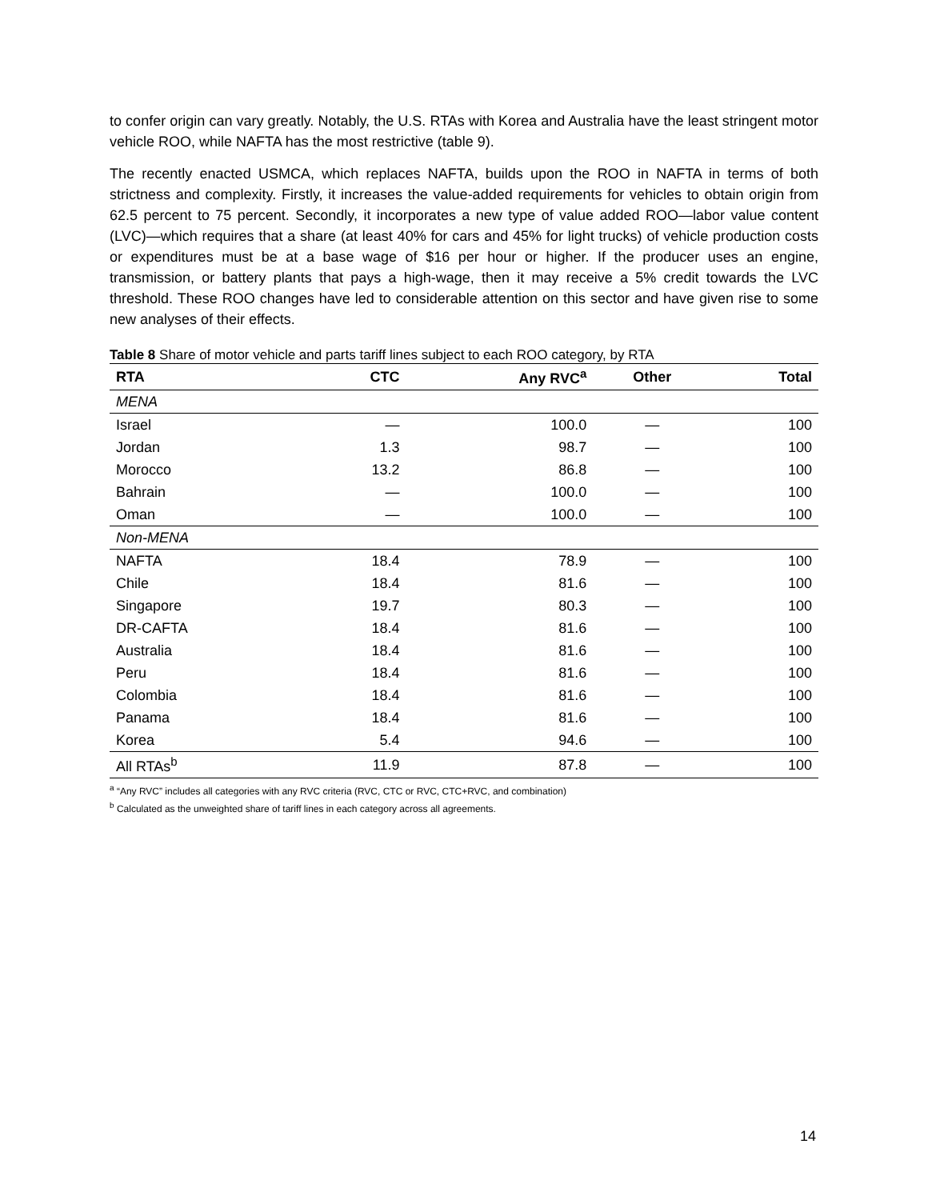to confer origin can vary greatly. Notably, the U.S. RTAs with Korea and Australia have the least stringent motor vehicle ROO, while NAFTA has the most restrictive (table 9).
The recently enacted USMCA, which replaces NAFTA, builds upon the ROO in NAFTA in terms of both strictness and complexity. Firstly, it increases the value-added requirements for vehicles to obtain origin from 62.5 percent to 75 percent. Secondly, it incorporates a new type of value added ROO—labor value content (LVC)—which requires that a share (at least 40% for cars and 45% for light trucks) of vehicle production costs or expenditures must be at a base wage of $16 per hour or higher. If the producer uses an engine, transmission, or battery plants that pays a high-wage, then it may receive a 5% credit towards the LVC threshold. These ROO changes have led to considerable attention on this sector and have given rise to some new analyses of their effects.
Table 8 Share of motor vehicle and parts tariff lines subject to each ROO category, by RTA
| RTA | CTC | Any RVC<sup>a</sup> | Other | Total |
| --- | --- | --- | --- | --- |
| MENA | | | | |
| Israel | — | 100.0 | — | 100 |
| Jordan | 1.3 | 98.7 | — | 100 |
| Morocco | 13.2 | 86.8 | — | 100 |
| Bahrain | — | 100.0 | — | 100 |
| Oman | — | 100.0 | — | 100 |
| Non-MENA | | | | |
| NAFTA | 18.4 | 78.9 | — | 100 |
| Chile | 18.4 | 81.6 | — | 100 |
| Singapore | 19.7 | 80.3 | — | 100 |
| DR-CAFTA | 18.4 | 81.6 | — | 100 |
| Australia | 18.4 | 81.6 | — | 100 |
| Peru | 18.4 | 81.6 | — | 100 |
| Colombia | 18.4 | 81.6 | — | 100 |
| Panama | 18.4 | 81.6 | — | 100 |
| Korea | 5.4 | 94.6 | — | 100 |
| All RTAs<sup>b</sup> | 11.9 | 87.8 | — | 100 |
<sup>a</sup> “Any RVC” includes all categories with any RVC criteria (RVC, CTC or RVC, CTC+RVC, and combination)
<sup>b</sup> Calculated as the unweighted share of tariff lines in each category across all agreements.
14